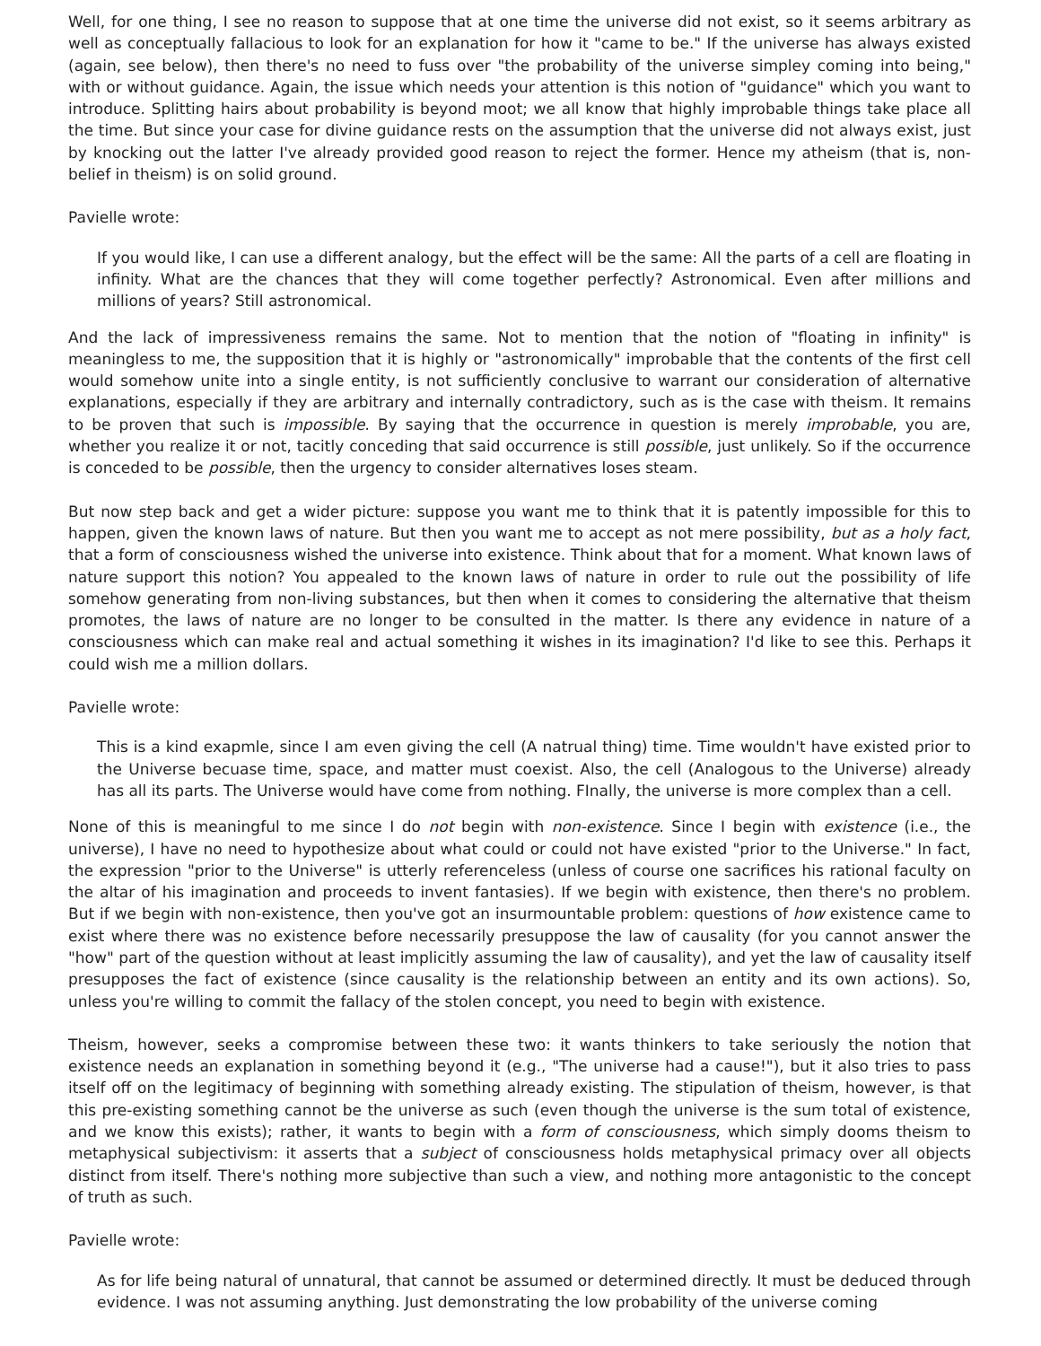Well, for one thing, I see no reason to suppose that at one time the universe did not exist, so it seems arbitrary as well as conceptually fallacious to look for an explanation for how it "came to be." If the universe has always existed (again, see below), then there's no need to fuss over "the probability of the universe simpley coming into being," with or without guidance. Again, the issue which needs your attention is this notion of "guidance" which you want to introduce. Splitting hairs about probability is beyond moot; we all know that highly improbable things take place all the time. But since your case for divine guidance rests on the assumption that the universe did not always exist, just by knocking out the latter I've already provided good reason to reject the former. Hence my atheism (that is, non-belief in theism) is on solid ground.
Pavielle wrote:
If you would like, I can use a different analogy, but the effect will be the same: All the parts of a cell are floating in infinity. What are the chances that they will come together perfectly? Astronomical. Even after millions and millions of years? Still astronomical.
And the lack of impressiveness remains the same. Not to mention that the notion of "floating in infinity" is meaningless to me, the supposition that it is highly or "astronomically" improbable that the contents of the first cell would somehow unite into a single entity, is not sufficiently conclusive to warrant our consideration of alternative explanations, especially if they are arbitrary and internally contradictory, such as is the case with theism. It remains to be proven that such is impossible. By saying that the occurrence in question is merely improbable, you are, whether you realize it or not, tacitly conceding that said occurrence is still possible, just unlikely. So if the occurrence is conceded to be possible, then the urgency to consider alternatives loses steam.
But now step back and get a wider picture: suppose you want me to think that it is patently impossible for this to happen, given the known laws of nature. But then you want me to accept as not mere possibility, but as a holy fact, that a form of consciousness wished the universe into existence. Think about that for a moment. What known laws of nature support this notion? You appealed to the known laws of nature in order to rule out the possibility of life somehow generating from non-living substances, but then when it comes to considering the alternative that theism promotes, the laws of nature are no longer to be consulted in the matter. Is there any evidence in nature of a consciousness which can make real and actual something it wishes in its imagination? I'd like to see this. Perhaps it could wish me a million dollars.
Pavielle wrote:
This is a kind exapmle, since I am even giving the cell (A natrual thing) time. Time wouldn't have existed prior to the Universe becuase time, space, and matter must coexist. Also, the cell (Analogous to the Universe) already has all its parts. The Universe would have come from nothing. FInally, the universe is more complex than a cell.
None of this is meaningful to me since I do not begin with non-existence. Since I begin with existence (i.e., the universe), I have no need to hypothesize about what could or could not have existed "prior to the Universe." In fact, the expression "prior to the Universe" is utterly referenceless (unless of course one sacrifices his rational faculty on the altar of his imagination and proceeds to invent fantasies). If we begin with existence, then there's no problem. But if we begin with non-existence, then you've got an insurmountable problem: questions of how existence came to exist where there was no existence before necessarily presuppose the law of causality (for you cannot answer the "how" part of the question without at least implicitly assuming the law of causality), and yet the law of causality itself presupposes the fact of existence (since causality is the relationship between an entity and its own actions). So, unless you're willing to commit the fallacy of the stolen concept, you need to begin with existence.
Theism, however, seeks a compromise between these two: it wants thinkers to take seriously the notion that existence needs an explanation in something beyond it (e.g., "The universe had a cause!"), but it also tries to pass itself off on the legitimacy of beginning with something already existing. The stipulation of theism, however, is that this pre-existing something cannot be the universe as such (even though the universe is the sum total of existence, and we know this exists); rather, it wants to begin with a form of consciousness, which simply dooms theism to metaphysical subjectivism: it asserts that a subject of consciousness holds metaphysical primacy over all objects distinct from itself. There's nothing more subjective than such a view, and nothing more antagonistic to the concept of truth as such.
Pavielle wrote:
As for life being natural of unnatural, that cannot be assumed or determined directly. It must be deduced through evidence. I was not assuming anything. Just demonstrating the low probability of the universe coming